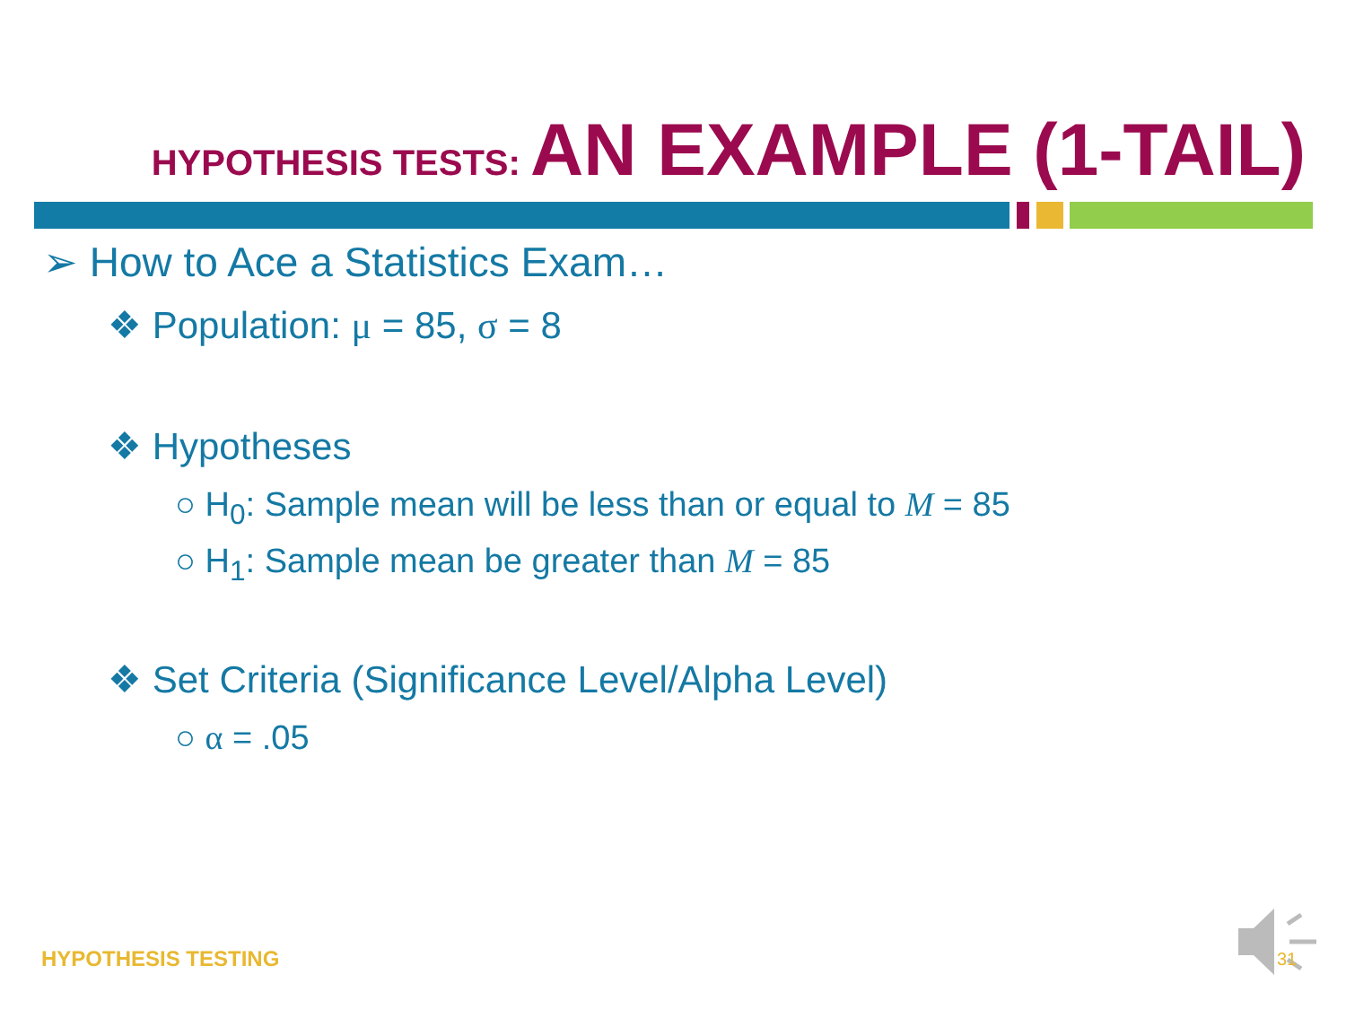HYPOTHESIS TESTS: AN EXAMPLE (1-TAIL)
➢ How to Ace a Statistics Exam…
❖ Population: μ = 85, σ = 8
❖ Hypotheses
○ H<sub>0</sub>: Sample mean will be less than or equal to M = 85
○ H<sub>1</sub>: Sample mean be greater than M = 85
❖ Set Criteria (Significance Level/Alpha Level)
○ α = .05
HYPOTHESIS TESTING 31